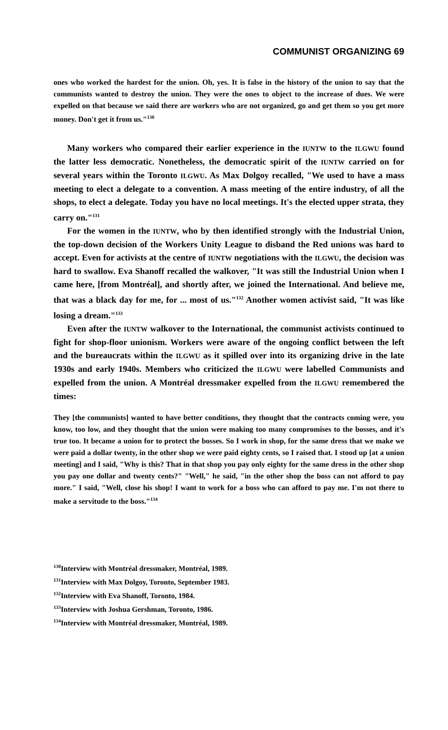COMMUNIST ORGANIZING 69
ones who worked the hardest for the union. Oh, yes. It is false in the history of the union to say that the communists wanted to destroy the union. They were the ones to object to the increase of dues. We were expelled on that because we said there are workers who are not organized, go and get them so you get more money. Don't get it from us."<sup>130</sup>
Many workers who compared their earlier experience in the IUNTW to the ILGWU found the latter less democratic. Nonetheless, the democratic spirit of the IUNTW carried on for several years within the Toronto ILGWU. As Max Dolgoy recalled, "We used to have a mass meeting to elect a delegate to a convention. A mass meeting of the entire industry, of all the shops, to elect a delegate. Today you have no local meetings. It's the elected upper strata, they carry on."<sup>131</sup>
For the women in the IUNTW, who by then identified strongly with the Industrial Union, the top-down decision of the Workers Unity League to disband the Red unions was hard to accept. Even for activists at the centre of IUNTW negotiations with the ILGWU, the decision was hard to swallow. Eva Shanoff recalled the walkover, "It was still the Industrial Union when I came here, [from Montréal], and shortly after, we joined the International. And believe me, that was a black day for me, for ... most of us."<sup>132</sup> Another women activist said, "It was like losing a dream."<sup>133</sup>
Even after the IUNTW walkover to the International, the communist activists continued to fight for shop-floor unionism. Workers were aware of the ongoing conflict between the left and the bureaucrats within the ILGWU as it spilled over into its organizing drive in the late 1930s and early 1940s. Members who criticized the ILGWU were labelled Communists and expelled from the union. A Montréal dressmaker expelled from the ILGWU remembered the times:
They [the communists] wanted to have better conditions, they thought that the contracts coming were, you know, too low, and they thought that the union were making too many compromises to the bosses, and it's true too. It became a union for to protect the bosses. So I work in shop, for the same dress that we make we were paid a dollar twenty, in the other shop we were paid eighty cents, so I raised that. I stood up [at a union meeting] and I said, "Why is this? That in that shop you pay only eighty for the same dress in the other shop you pay one dollar and twenty cents?" "Well," he said, "in the other shop the boss can not afford to pay more." I said, "Well, close his shop! I want to work for a boss who can afford to pay me. I'm not there to make a servitude to the boss."<sup>134</sup>
<sup>130</sup> Interview with Montréal dressmaker, Montréal, 1989.
<sup>131</sup> Interview with Max Dolgoy, Toronto, September 1983.
<sup>132</sup> Interview with Eva Shanoff, Toronto, 1984.
<sup>133</sup> Interview with Joshua Gershman, Toronto, 1986.
<sup>134</sup> Interview with Montréal dressmaker, Montréal, 1989.